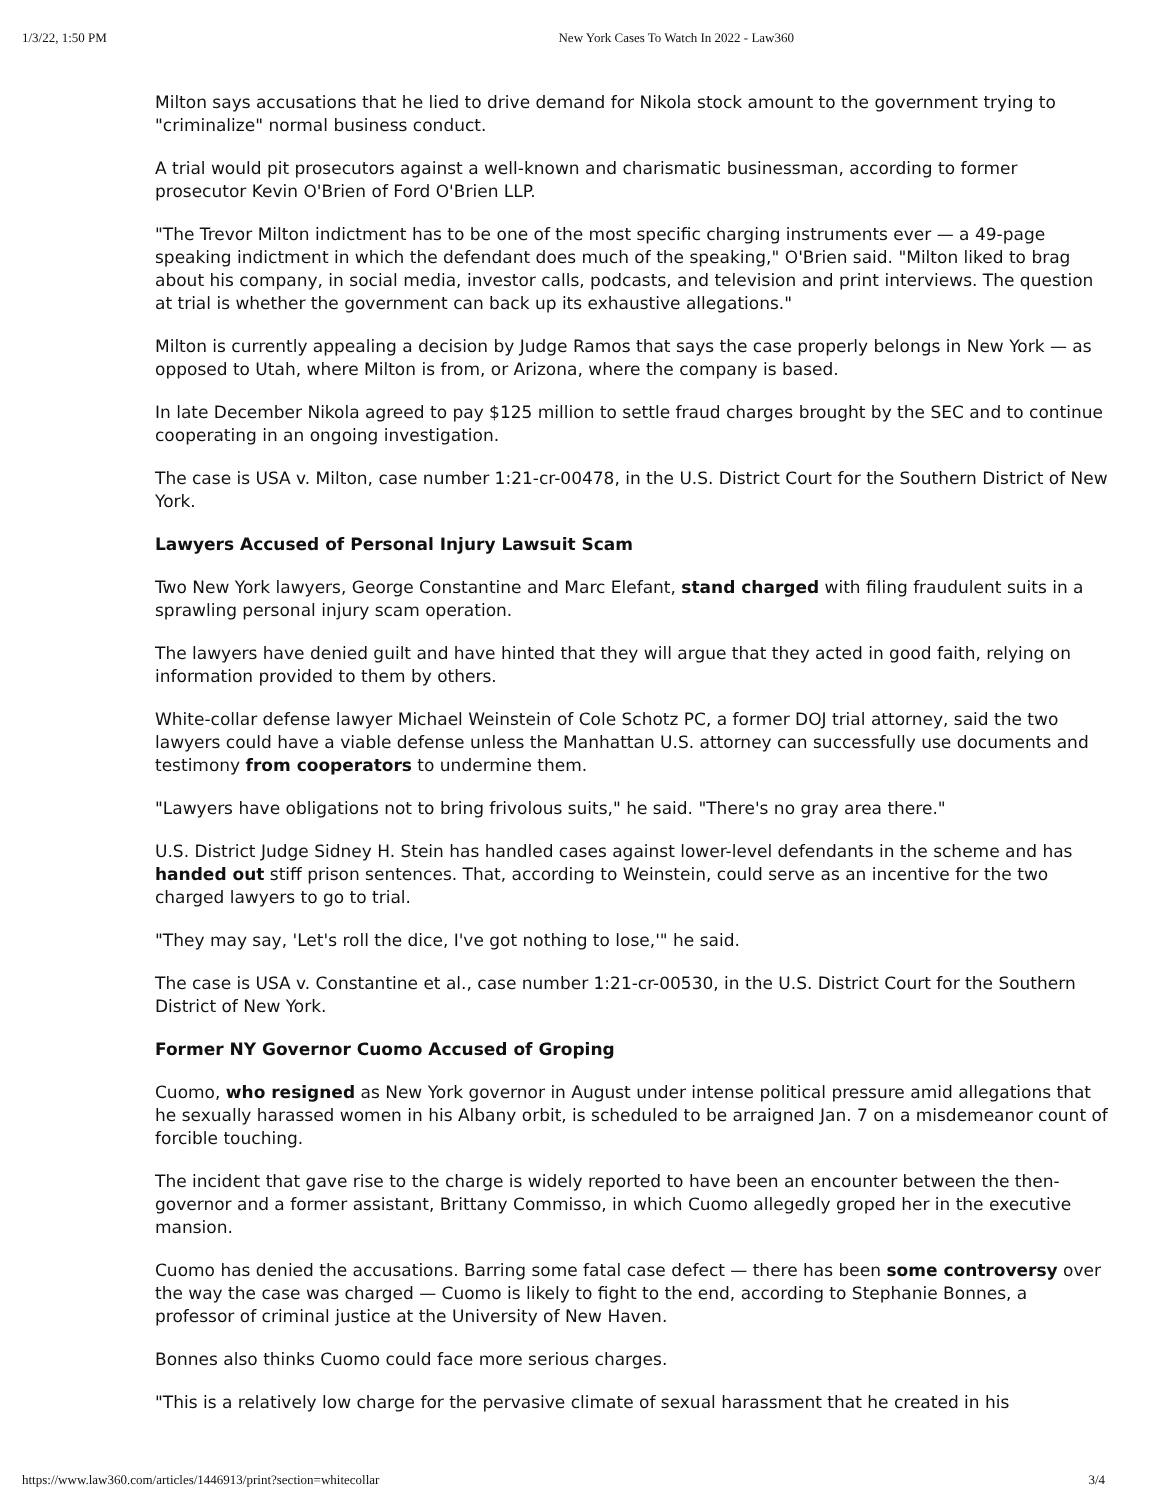1/3/22, 1:50 PM New York Cases To Watch In 2022 - Law360
Milton says accusations that he lied to drive demand for Nikola stock amount to the government trying to "criminalize" normal business conduct.
A trial would pit prosecutors against a well-known and charismatic businessman, according to former prosecutor Kevin O'Brien of Ford O'Brien LLP.
"The Trevor Milton indictment has to be one of the most specific charging instruments ever — a 49-page speaking indictment in which the defendant does much of the speaking," O'Brien said. "Milton liked to brag about his company, in social media, investor calls, podcasts, and television and print interviews. The question at trial is whether the government can back up its exhaustive allegations."
Milton is currently appealing a decision by Judge Ramos that says the case properly belongs in New York — as opposed to Utah, where Milton is from, or Arizona, where the company is based.
In late December Nikola agreed to pay $125 million to settle fraud charges brought by the SEC and to continue cooperating in an ongoing investigation.
The case is USA v. Milton, case number 1:21-cr-00478, in the U.S. District Court for the Southern District of New York.
Lawyers Accused of Personal Injury Lawsuit Scam
Two New York lawyers, George Constantine and Marc Elefant, stand charged with filing fraudulent suits in a sprawling personal injury scam operation.
The lawyers have denied guilt and have hinted that they will argue that they acted in good faith, relying on information provided to them by others.
White-collar defense lawyer Michael Weinstein of Cole Schotz PC, a former DOJ trial attorney, said the two lawyers could have a viable defense unless the Manhattan U.S. attorney can successfully use documents and testimony from cooperators to undermine them.
"Lawyers have obligations not to bring frivolous suits," he said. "There's no gray area there."
U.S. District Judge Sidney H. Stein has handled cases against lower-level defendants in the scheme and has handed out stiff prison sentences. That, according to Weinstein, could serve as an incentive for the two charged lawyers to go to trial.
"They may say, 'Let's roll the dice, I've got nothing to lose,'" he said.
The case is USA v. Constantine et al., case number 1:21-cr-00530, in the U.S. District Court for the Southern District of New York.
Former NY Governor Cuomo Accused of Groping
Cuomo, who resigned as New York governor in August under intense political pressure amid allegations that he sexually harassed women in his Albany orbit, is scheduled to be arraigned Jan. 7 on a misdemeanor count of forcible touching.
The incident that gave rise to the charge is widely reported to have been an encounter between the then-governor and a former assistant, Brittany Commisso, in which Cuomo allegedly groped her in the executive mansion.
Cuomo has denied the accusations. Barring some fatal case defect — there has been some controversy over the way the case was charged — Cuomo is likely to fight to the end, according to Stephanie Bonnes, a professor of criminal justice at the University of New Haven.
Bonnes also thinks Cuomo could face more serious charges.
"This is a relatively low charge for the pervasive climate of sexual harassment that he created in his
https://www.law360.com/articles/1446913/print?section=whitecollar 3/4